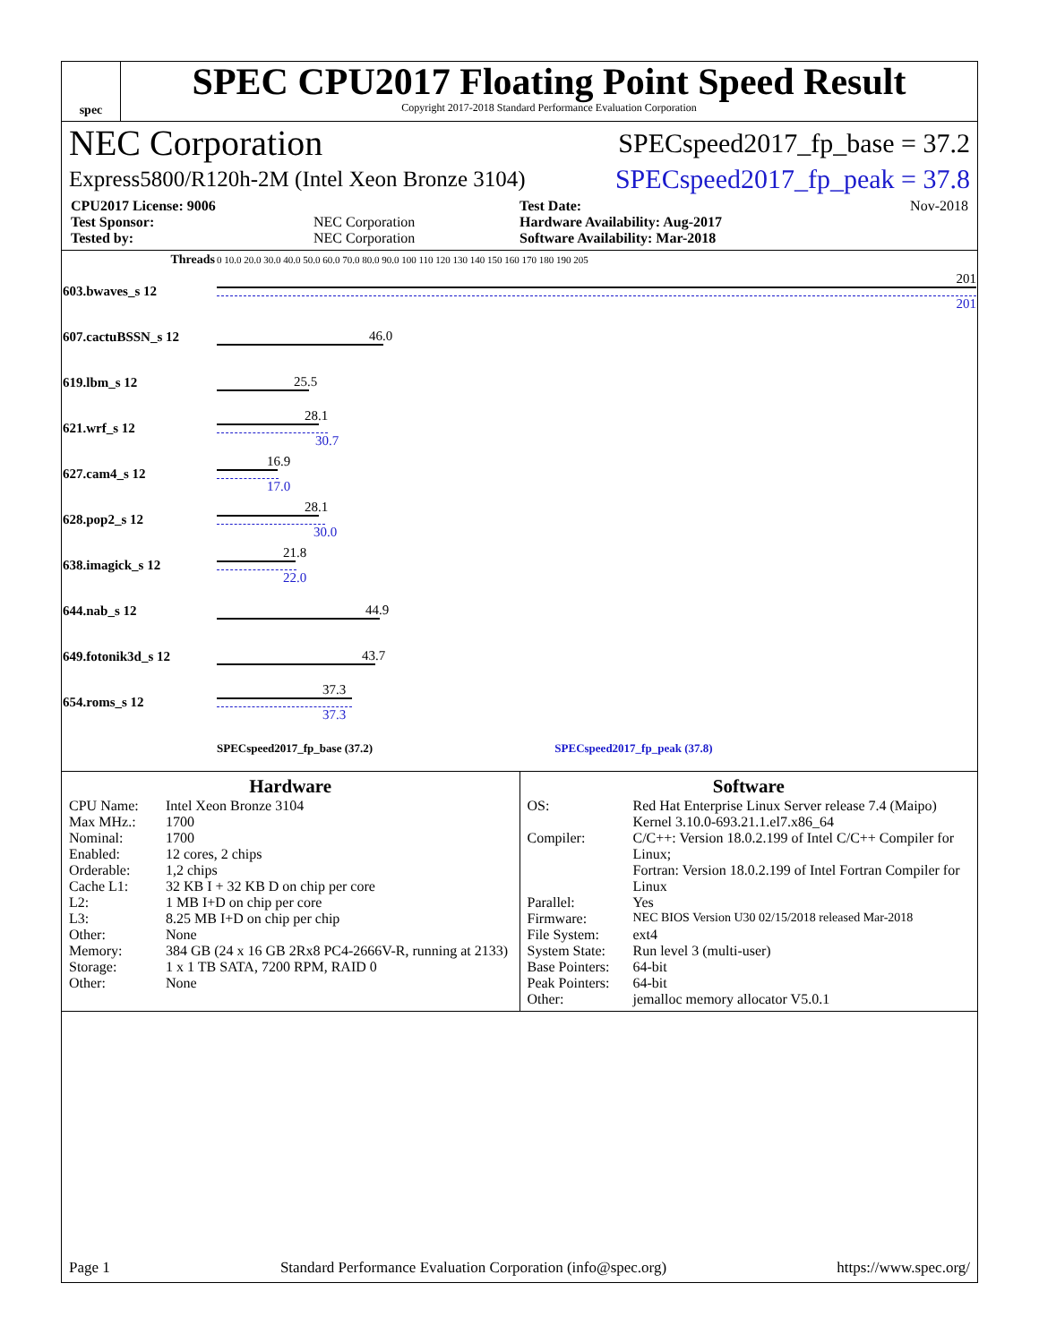spec
SPEC CPU2017 Floating Point Speed Result
Copyright 2017-2018 Standard Performance Evaluation Corporation
NEC Corporation SPECspeed2017_fp_base = 37.2
Express5800/R120h-2M (Intel Xeon Bronze 3104) SPECspeed2017_fp_peak = 37.8
CPU2017 License: 9006
Test Date: Nov-2018
Test Sponsor: NEC Corporation
Hardware Availability: Aug-2017
Tested by: NEC Corporation
Software Availability: Mar-2018
| Threads | 0 10.0 20.0 30.0 40.0 50.0 60.0 70.0 80.0 90.0 100 110 120 130 140 150 160 170 180 190 205 |
| 603.bwaves_s 12 | 201 201 |
| 607.cactuBSSN_s 12 | 46.0 |
| 619.lbm_s 12 | 25.5 |
| 621.wrf_s 12 | 28.1 30.7 |
| 627.cam4_s 12 | 16.9 17.0 |
| 628.pop2_s 12 | 28.1 30.0 |
| 638.imagick_s 12 | 21.8 22.0 |
| 644.nab_s 12 | 44.9 |
| 649.fotonik3d_s 12 | 43.7 |
| 654.roms_s 12 | 37.3 37.3 |
| | SPECspeed2017_fp_base (37.2) SPECspeed2017_fp_peak (37.8) |
Hardware
CPU Name: Intel Xeon Bronze 3104 Max MHz.: 1700 Nominal: 1700 Enabled: 12 cores, 2 chips Orderable: 1,2 chips Cache L1: 32 KB I + 32 KB D on chip per core L2: 1 MB I+D on chip per core L3: 8.25 MB I+D on chip per chip Other: None Memory: 384 GB (24 x 16 GB 2Rx8 PC4-2666V-R, running at 2133) Storage: 1 x 1 TB SATA, 7200 RPM, RAID 0 Other: None
Software
OS: Red Hat Enterprise Linux Server release 7.4 (Maipo)
Kernel 3.10.0-693.21.1.el7.x86_64 Compiler: C/C++: Version 18.0.2.199 of Intel C/C++ Compiler for Linux;
Fortran: Version 18.0.2.199 of Intel Fortran Compiler for Linux Parallel: Yes Firmware: NEC BIOS Version U30 02/15/2018 released Mar-2018 File System: ext4 System State: Run level 3 (multi-user) Base Pointers: 64-bit Peak Pointers: 64-bit Other: jemalloc memory allocator V5.0.1
Page 1 Standard Performance Evaluation Corporation (info@spec.org) https://www.spec.org/